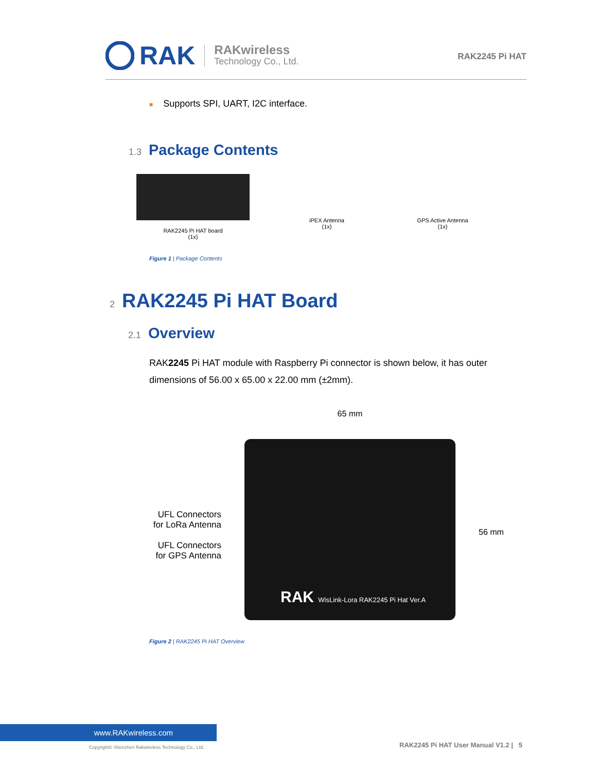RAK
RAKwireless
Technology Co., Ltd.
RAK2245 Pi HAT
■ Supports SPI, UART, I2C interface.
1.3 Package Contents
RAK2245 Pi HAT board
(1x)
iPEX Antenna
(1x)
GPS Active Antenna
(1x)
Figure 1 | Package Contents
2 RAK2245 Pi HAT Board
2.1 Overview
RAK2245 Pi HAT module with Raspberry Pi connector is shown below, it has outer dimensions of 56.00 x 65.00 x 22.00 mm (±2mm).
UFL Connectors
for LoRa Antenna
UFL Connectors
for GPS Antenna
65 mm
RAK WisLink-Lora RAK2245 Pi Hat Ver.A
56 mm
Figure 2 | RAK2245 Pi HAT Overview
www.RAKwireless.com
Copyright© Shenzhen Rakwireless Technology Co., Ltd.
RAK2245 Pi HAT User Manual V1.2 | 5